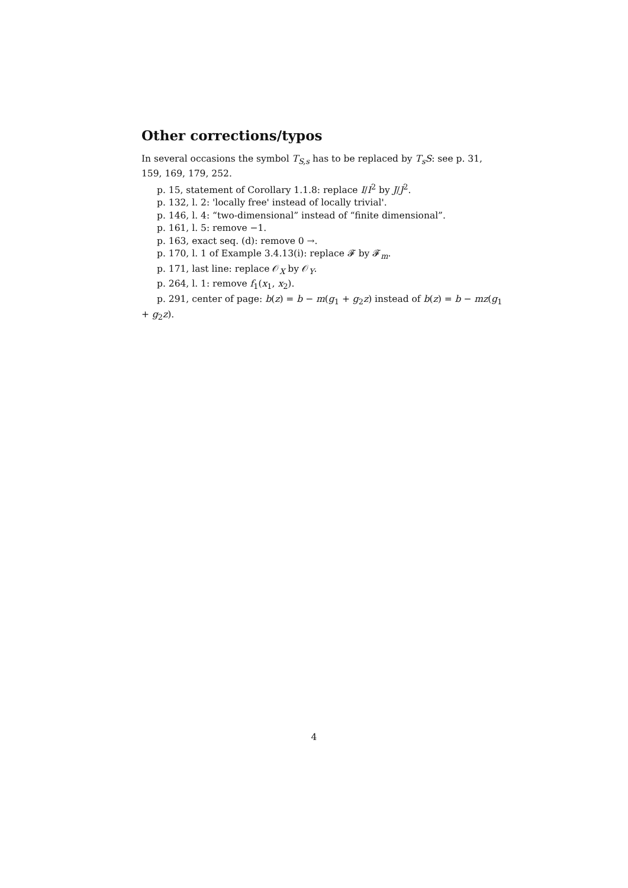Other corrections/typos
In several occasions the symbol T<sub>S,s</sub> has to be replaced by T<sub>s</sub>S: see p. 31, 159, 169, 179, 252.
p. 15, statement of Corollary 1.1.8: replace I/I<sup>2</sup> by J/J<sup>2</sup>.
p. 132, l. 2: 'locally free' instead of locally trivial'.
p. 146, l. 4: “two-dimensional” instead of “finite dimensional”.
p. 161, l. 5: remove −1.
p. 163, exact seq. (d): remove 0 →.
p. 170, l. 1 of Example 3.4.13(i): replace 𝓕 by 𝓕<sub>m</sub>.
p. 171, last line: replace 𝒪<sub>X</sub> by 𝒪<sub>Y</sub>.
p. 264, l. 1: remove f<sub>1</sub>(x<sub>1</sub>, x<sub>2</sub>).
p. 291, center of page: b(z) = b − m(g<sub>1</sub> + g<sub>2</sub>z) instead of b(z) = b − mz(g<sub>1</sub> + g<sub>2</sub>z).
4